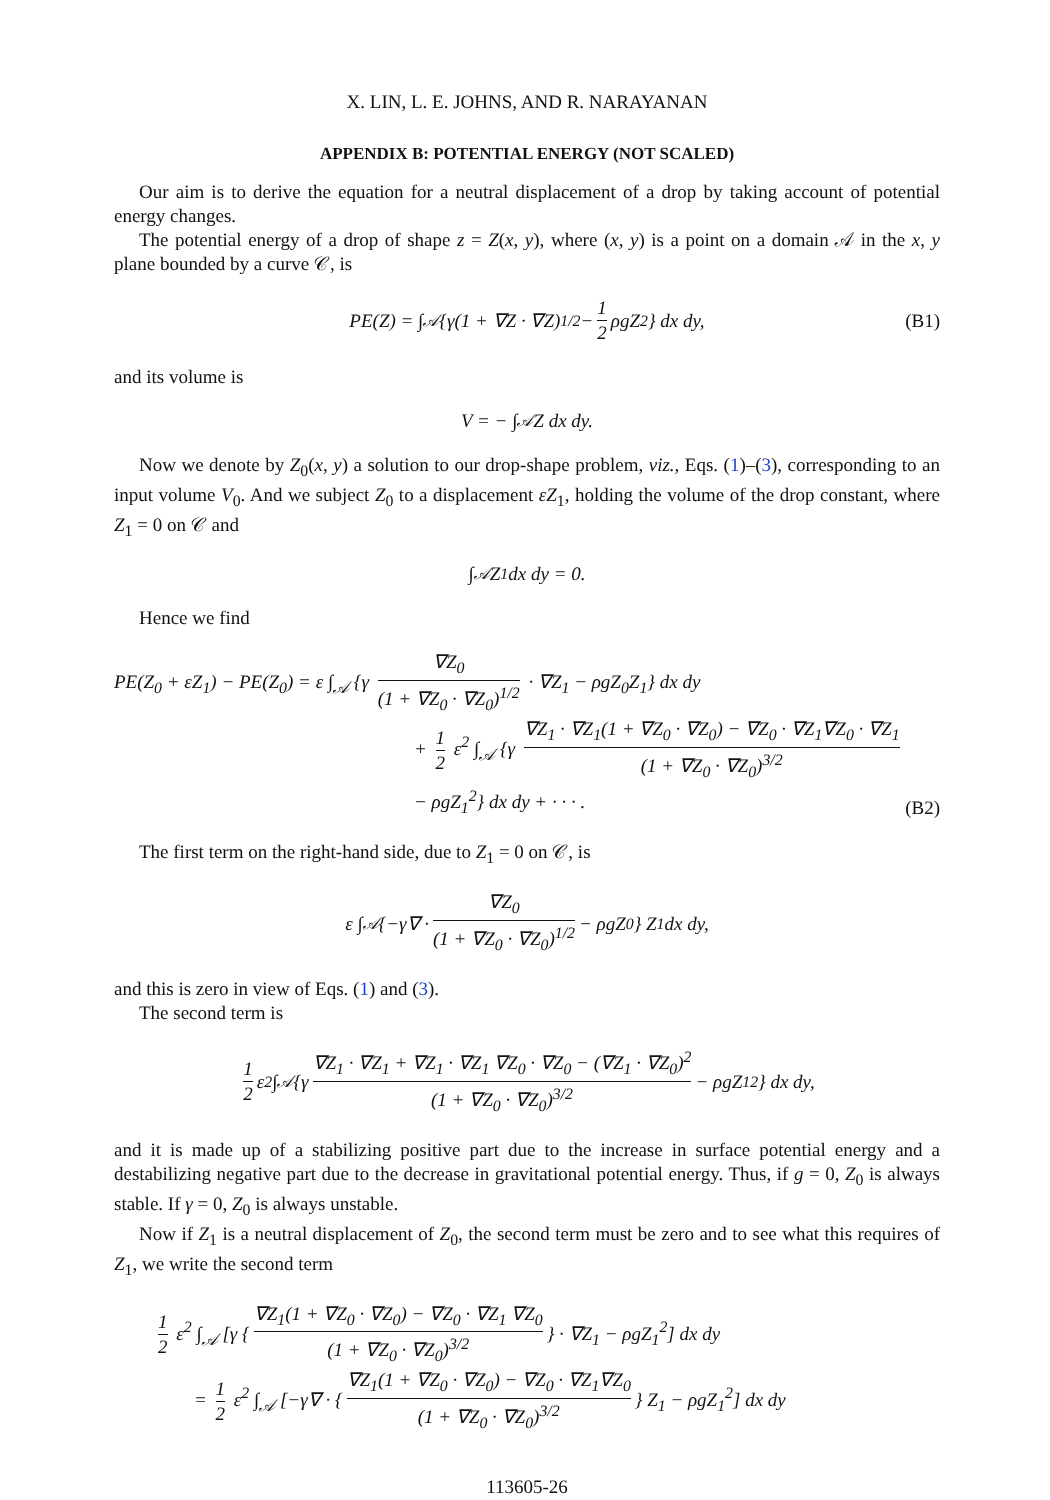X. LIN, L. E. JOHNS, AND R. NARAYANAN
APPENDIX B: POTENTIAL ENERGY (NOT SCALED)
Our aim is to derive the equation for a neutral displacement of a drop by taking account of potential energy changes.
The potential energy of a drop of shape z = Z(x, y), where (x, y) is a point on a domain 𝒜 in the x, y plane bounded by a curve 𝒞, is
PE(Z) = ∫<sub>𝒜</sub> {γ(1 + ∇Z · ∇Z)<sup>1/2</sup> − 1 2 ρgZ<sup>2</sup>} dx dy, (B1)
and its volume is
V = − ∫<sub>𝒜</sub> Z dx dy.
Now we denote by Z<sub>0</sub>(x, y) a solution to our drop-shape problem, viz., Eqs. (1)–(3), corresponding to an input volume V<sub>0</sub>. And we subject Z<sub>0</sub> to a displacement εZ<sub>1</sub>, holding the volume of the drop constant, where Z<sub>1</sub> = 0 on 𝒞 and
∫<sub>𝒜</sub> Z<sub>1</sub> dx dy = 0.
Hence we find
PE(Z<sub>0</sub> + εZ<sub>1</sub>) − PE(Z<sub>0</sub>) = ε ∫<sub>𝒜</sub> {γ ∇Z<sub>0</sub> (1 + ∇Z<sub>0</sub> · ∇Z<sub>0</sub>)<sup>1/2</sup> · ∇Z<sub>1</sub> − ρgZ<sub>0</sub>Z<sub>1</sub>} dx dy
+ 1 2 ε<sup>2</sup> ∫<sub>𝒜</sub> {γ ∇Z<sub>1</sub> · ∇Z<sub>1</sub>(1 + ∇Z<sub>0</sub> · ∇Z<sub>0</sub>) − ∇Z<sub>0</sub> · ∇Z<sub>1</sub>∇Z<sub>0</sub> · ∇Z<sub>1</sub> (1 + ∇Z<sub>0</sub> · ∇Z<sub>0</sub>)<sup>3/2</sup>
− ρgZ<sub>1</sub><sup>2</sup>} dx dy + · · · .
(B2)
The first term on the right-hand side, due to Z<sub>1</sub> = 0 on 𝒞, is
ε ∫<sub>𝒜</sub> {−γ∇ · ∇Z<sub>0</sub> (1 + ∇Z<sub>0</sub> · ∇Z<sub>0</sub>)<sup>1/2</sup> − ρgZ<sub>0</sub>} Z<sub>1</sub> dx dy,
and this is zero in view of Eqs. (1) and (3).
The second term is
1 2 ε<sup>2</sup> ∫<sub>𝒜</sub> {γ ∇Z<sub>1</sub> · ∇Z<sub>1</sub> + ∇Z<sub>1</sub> · ∇Z<sub>1</sub> ∇Z<sub>0</sub> · ∇Z<sub>0</sub> − (∇Z<sub>1</sub> · ∇Z<sub>0</sub>)<sup>2</sup> (1 + ∇Z<sub>0</sub> · ∇Z<sub>0</sub>)<sup>3/2</sup> − ρgZ<sub>1</sub><sup>2</sup>} dx dy,
and it is made up of a stabilizing positive part due to the increase in surface potential energy and a destabilizing negative part due to the decrease in gravitational potential energy. Thus, if g = 0, Z<sub>0</sub> is always stable. If γ = 0, Z<sub>0</sub> is always unstable.
Now if Z<sub>1</sub> is a neutral displacement of Z<sub>0</sub>, the second term must be zero and to see what this requires of Z<sub>1</sub>, we write the second term
1 2 ε<sup>2</sup> ∫<sub>𝒜</sub> [γ { ∇Z<sub>1</sub>(1 + ∇Z<sub>0</sub> · ∇Z<sub>0</sub>) − ∇Z<sub>0</sub> · ∇Z<sub>1</sub> ∇Z<sub>0</sub> (1 + ∇Z<sub>0</sub> · ∇Z<sub>0</sub>)<sup>3/2</sup> } · ∇Z<sub>1</sub> − ρgZ<sub>1</sub><sup>2</sup>] dx dy
= 1 2 ε<sup>2</sup> ∫<sub>𝒜</sub> [−γ∇ · { ∇Z<sub>1</sub>(1 + ∇Z<sub>0</sub> · ∇Z<sub>0</sub>) − ∇Z<sub>0</sub> · ∇Z<sub>1</sub>∇Z<sub>0</sub> (1 + ∇Z<sub>0</sub> · ∇Z<sub>0</sub>)<sup>3/2</sup> } Z<sub>1</sub> − ρgZ<sub>1</sub><sup>2</sup>] dx dy
113605-26